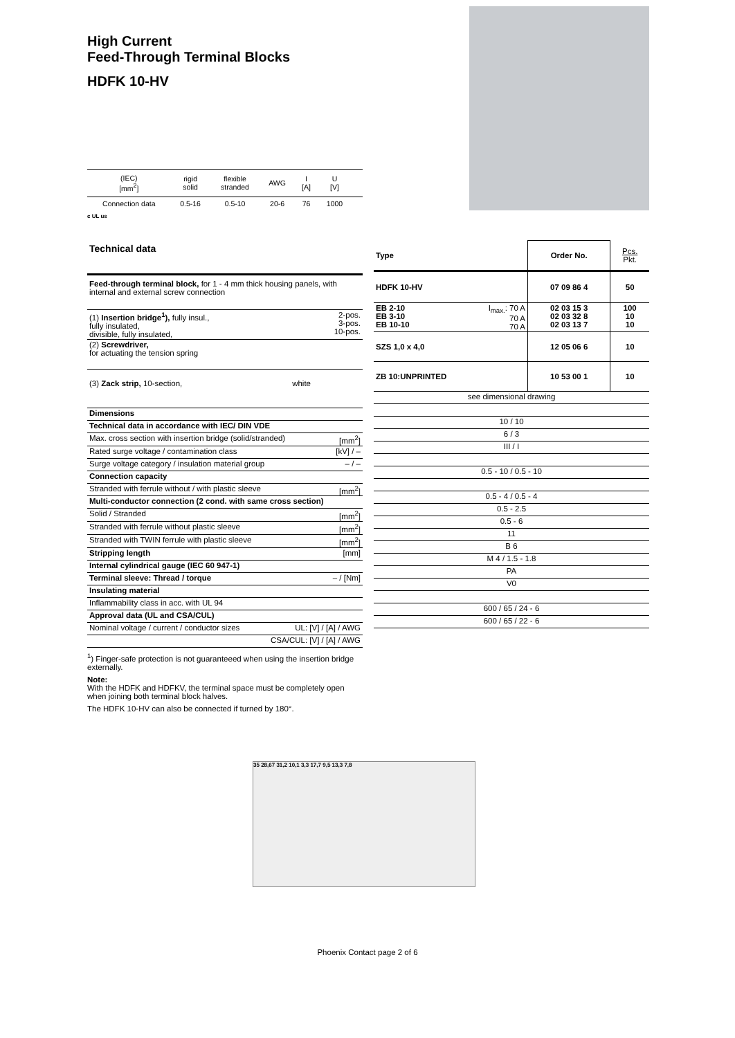High Current
Feed-Through Terminal Blocks
HDFK 10-HV
| (IEC) [mm<sup>2</sup>] | rigid solid | flexible stranded | AWG | I [A] | U [V] | |
| Connection data | 0.5-16 | 0.5-10 | 20-6 | 76 | 1000 | |
c UL us
Technical data
| Feed-through terminal block, for 1 - 4 mm thick housing panels, with internal and external screw connection | |
| (1) Insertion bridge<sup>1</sup>), fully insul., fully insulated, divisible, fully insulated, | 2-pos. 3-pos. 10-pos. |
| (2) Screwdriver, for actuating the tension spring | |
| (3) Zack strip, 10-section, | white |
| Dimensions | |
| Technical data in accordance with IEC/ DIN VDE | |
| Max. cross section with insertion bridge (solid/stranded) | [mm<sup>2</sup>] |
| Rated surge voltage / contamination class | [kV] / – |
| Surge voltage category / insulation material group | – / – |
| Connection capacity | |
| Stranded with ferrule without / with plastic sleeve | [mm<sup>2</sup>] |
| Multi-conductor connection (2 cond. with same cross section) | |
| Solid / Stranded | [mm<sup>2</sup>] |
| Stranded with ferrule without plastic sleeve | [mm<sup>2</sup>] |
| Stranded with TWIN ferrule with plastic sleeve | [mm<sup>2</sup>] |
| Stripping length | [mm] |
| Internal cylindrical gauge (IEC 60 947-1) | |
| Terminal sleeve: Thread / torque | – / [Nm] |
| Insulating material | |
| Inflammability class in acc. with UL 94 | |
| Approval data (UL and CSA/CUL) | |
| Nominal voltage / current / conductor sizes | UL: [V] / [A] / AWG |
| CSA/CUL: [V] / [A] / AWG | |
<sup>1</sup>) Finger-safe protection is not guaranteeed when using the insertion bridge externally.
Note:
With the HDFK and HDFKV, the terminal space must be completely open when joining both terminal block halves.
The HDFK 10-HV can also be connected if turned by 180°.
| Type | | Order No. | Pcs. Pkt. |
| HDFK 10-HV | | 07 09 86 4 | 50 |
| EB 2-10 EB 3-10 EB 10-10 | I<sub>max.</sub>: 70 A 70 A 70 A | 02 03 15 3 02 03 32 8 02 03 13 7 | 100 10 10 |
| SZS 1,0 x 4,0 | | 12 05 06 6 | 10 |
| ZB 10:UNPRINTED | | 10 53 00 1 | 10 |
| see dimensional drawing | | | |
| 10 / 10 | | | |
| 6 / 3 | | | |
| III / I | | | |
| 0.5 - 10 / 0.5 - 10 | | | |
| 0.5 - 4 / 0.5 - 4 | | | |
| 0.5 - 2.5 | | | |
| 0.5 - 6 | | | |
| 11 | | | |
| B 6 | | | |
| M 4 / 1.5 - 1.8 | | | |
| PA | | | |
| V0 | | | |
| 600 / 65 / 24 - 6 | | | |
| 600 / 65 / 22 - 6 | | | |
35 28,67 31,2 10,1 3,3 17,7 9,5 13,3 7,8
Phoenix Contact page 2 of 6